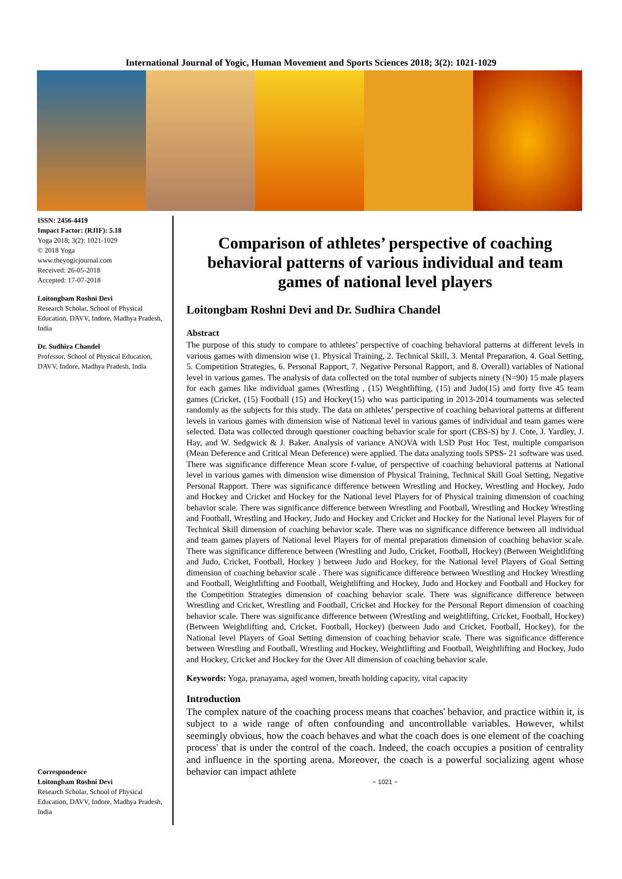International Journal of Yogic, Human Movement and Sports Sciences 2018; 3(2): 1021-1029
ISSN: 2456-4419
Impact Factor: (RJIF): 5.18
Yoga 2018; 3(2): 1021-1029
© 2018 Yoga
www.theyogicjournal.com
Received: 26-05-2018
Accepted: 17-07-2018
Loitongbam Roshni Devi
Research Scholar, School of Physical Education, DAVV, Indore, Madhya Pradesh, India
Dr. Sudhira Chandel
Professor, School of Physical Education, DAVV, Indore, Madhya Pradesh, India
Correspondence
Loitongbam Roshni Devi
Research Scholar, School of Physical Education, DAVV, Indore, Madhya Pradesh, India
Comparison of athletes’ perspective of coaching behavioral patterns of various individual and team games of national level players
Loitongbam Roshni Devi and Dr. Sudhira Chandel
Abstract
The purpose of this study to compare to athletes’ perspective of coaching behavioral patterns at different levels in various games with dimension wise (1. Physical Training, 2. Technical Skill, 3. Mental Preparation, 4. Goal Setting, 5. Competition Strategies, 6. Personal Rapport, 7. Negative Personal Rapport, and 8. Overall) variables of National level in various games. The analysis of data collected on the total number of subjects ninety (N=90) 15 male players for each games like individual games (Wrestling , (15) Weightlifting, (15) and Judo(15) and forty five 45 team games (Cricket, (15) Football (15) and Hockey(15) who was participating in 2013-2014 tournaments was selected randomly as the subjects for this study. The data on athletes’ perspective of coaching behavioral patterns at different levels in various games with dimension wise of National level in various games of individual and team games were selected. Data was collected through questioner coaching behavior scale for sport (CBS-S) by J. Cote, J. Yardley, J. Hay, and W. Sedgwick & J. Baker. Analysis of variance ANOVA with LSD Post Hoc Test, multiple comparison (Mean Deference and Critical Mean Deference) were applied. The data analyzing tools SPSS- 21 software was used. There was significance difference Mean score f-value, of perspective of coaching behavioral patterns at National level in various games with dimension wise dimension of Physical Training, Technical Skill Goal Setting, Negative Personal Rapport. There was significance difference between Wrestling and Hockey, Wrestling and Hockey, Judo and Hockey and Cricket and Hockey for the National level Players for of Physical training dimension of coaching behavior scale. There was significance difference between Wrestling and Football, Wrestling and Hockey Wrestling and Football, Wrestling and Hockey, Judo and Hockey and Cricket and Hockey for the National level Players for of Technical Skill dimension of coaching behavior scale. There was no significance difference between all individual and team games players of National level Players for of mental preparation dimension of coaching behavior scale. There was significance difference between (Wrestling and Judo, Cricket, Football, Hockey) (Between Weightlifting and Judo, Cricket, Football, Hockey ) between Judo and Hockey, for the National level Players of Goal Setting dimension of coaching behavior scale . There was significance difference between Wrestling and Hockey Wrestling and Football, Weightlifting and Football, Weightlifting and Hockey, Judo and Hockey and Football and Hockey for the Competition Strategies dimension of coaching behavior scale. There was significance difference between Wrestling and Cricket, Wrestling and Football, Cricket and Hockey for the Personal Report dimension of coaching behavior scale. There was significance difference between (Wrestling and weightlifting, Cricket, Football, Hockey) (Between Weightlifting and, Cricket, Football, Hockey) (between Judo and Cricket, Football, Hockey), for the National level Players of Goal Setting dimension of coaching behavior scale. There was significance difference between Wrestling and Football, Wrestling and Hockey, Weightlifting and Football, Weightlifting and Hockey, Judo and Hockey, Cricket and Hockey for the Over All dimension of coaching behavior scale.
Keywords: Yoga, pranayama, aged women, breath holding capacity, vital capacity
Introduction
The complex nature of the coaching process means that coaches' behavior, and practice within it, is subject to a wide range of often confounding and uncontrollable variables. However, whilst seemingly obvious, how the coach behaves and what the coach does is one element of the coaching process' that is under the control of the coach. Indeed, the coach occupies a position of centrality and influence in the sporting arena. Moreover, the coach is a powerful socializing agent whose behavior can impact athlete
~ 1021 ~